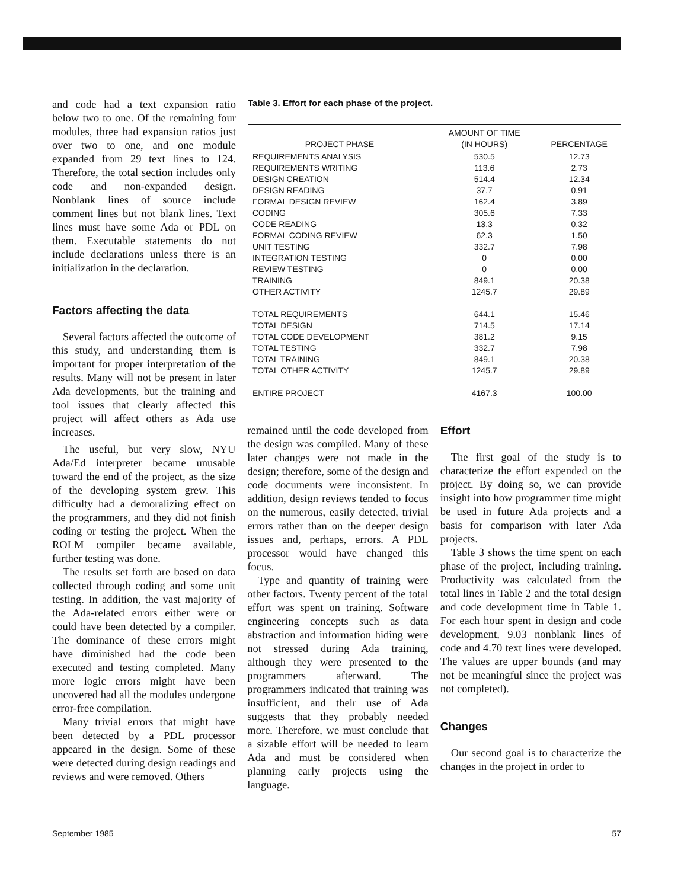and code had a text expansion ratio below two to one. Of the remaining four modules, three had expansion ratios just over two to one, and one module expanded from 29 text lines to 124. Therefore, the total section includes only code and non-expanded design. Nonblank lines of source include comment lines but not blank lines. Text lines must have some Ada or PDL on them. Executable statements do not include declarations unless there is an initialization in the declaration.
Factors affecting the data
Several factors affected the outcome of this study, and understanding them is important for proper interpretation of the results. Many will not be present in later Ada developments, but the training and tool issues that clearly affected this project will affect others as Ada use increases.
Table 3. Effort for each phase of the project.
| PROJECT PHASE | AMOUNT OF TIME (IN HOURS) | PERCENTAGE |
| --- | --- | --- |
| REQUIREMENTS ANALYSIS | 530.5 | 12.73 |
| REQUIREMENTS WRITING | 113.6 | 2.73 |
| DESIGN CREATION | 514.4 | 12.34 |
| DESIGN READING | 37.7 | 0.91 |
| FORMAL DESIGN REVIEW | 162.4 | 3.89 |
| CODING | 305.6 | 7.33 |
| CODE READING | 13.3 | 0.32 |
| FORMAL CODING REVIEW | 62.3 | 1.50 |
| UNIT TESTING | 332.7 | 7.98 |
| INTEGRATION TESTING | 0 | 0.00 |
| REVIEW TESTING | 0 | 0.00 |
| TRAINING | 849.1 | 20.38 |
| OTHER ACTIVITY | 1245.7 | 29.89 |
| TOTAL REQUIREMENTS | 644.1 | 15.46 |
| TOTAL DESIGN | 714.5 | 17.14 |
| TOTAL CODE DEVELOPMENT | 381.2 | 9.15 |
| TOTAL TESTING | 332.7 | 7.98 |
| TOTAL TRAINING | 849.1 | 20.38 |
| TOTAL OTHER ACTIVITY | 1245.7 | 29.89 |
| ENTIRE PROJECT | 4167.3 | 100.00 |
The useful, but very slow, NYU Ada/Ed interpreter became unusable toward the end of the project, as the size of the developing system grew. This difficulty had a demoralizing effect on the programmers, and they did not finish coding or testing the project. When the ROLM compiler became available, further testing was done.
The results set forth are based on data collected through coding and some unit testing. In addition, the vast majority of the Ada-related errors either were or could have been detected by a compiler. The dominance of these errors might have diminished had the code been executed and testing completed. Many more logic errors might have been uncovered had all the modules undergone error-free compilation.
Many trivial errors that might have been detected by a PDL processor appeared in the design. Some of these were detected during design readings and reviews and were removed. Others
remained until the code developed from the design was compiled. Many of these later changes were not made in the design; therefore, some of the design and code documents were inconsistent. In addition, design reviews tended to focus on the numerous, easily detected, trivial errors rather than on the deeper design issues and, perhaps, errors. A PDL processor would have changed this focus.
Type and quantity of training were other factors. Twenty percent of the total effort was spent on training. Software engineering concepts such as data abstraction and information hiding were not stressed during Ada training, although they were presented to the programmers afterward. The programmers indicated that training was insufficient, and their use of Ada suggests that they probably needed more. Therefore, we must conclude that a sizable effort will be needed to learn Ada and must be considered when planning early projects using the language.
Effort
The first goal of the study is to characterize the effort expended on the project. By doing so, we can provide insight into how programmer time might be used in future Ada projects and a basis for comparison with later Ada projects.
Table 3 shows the time spent on each phase of the project, including training. Productivity was calculated from the total lines in Table 2 and the total design and code development time in Table 1. For each hour spent in design and code development, 9.03 nonblank lines of code and 4.70 text lines were developed. The values are upper bounds (and may not be meaningful since the project was not completed).
Changes
Our second goal is to characterize the changes in the project in order to
September 1985 57